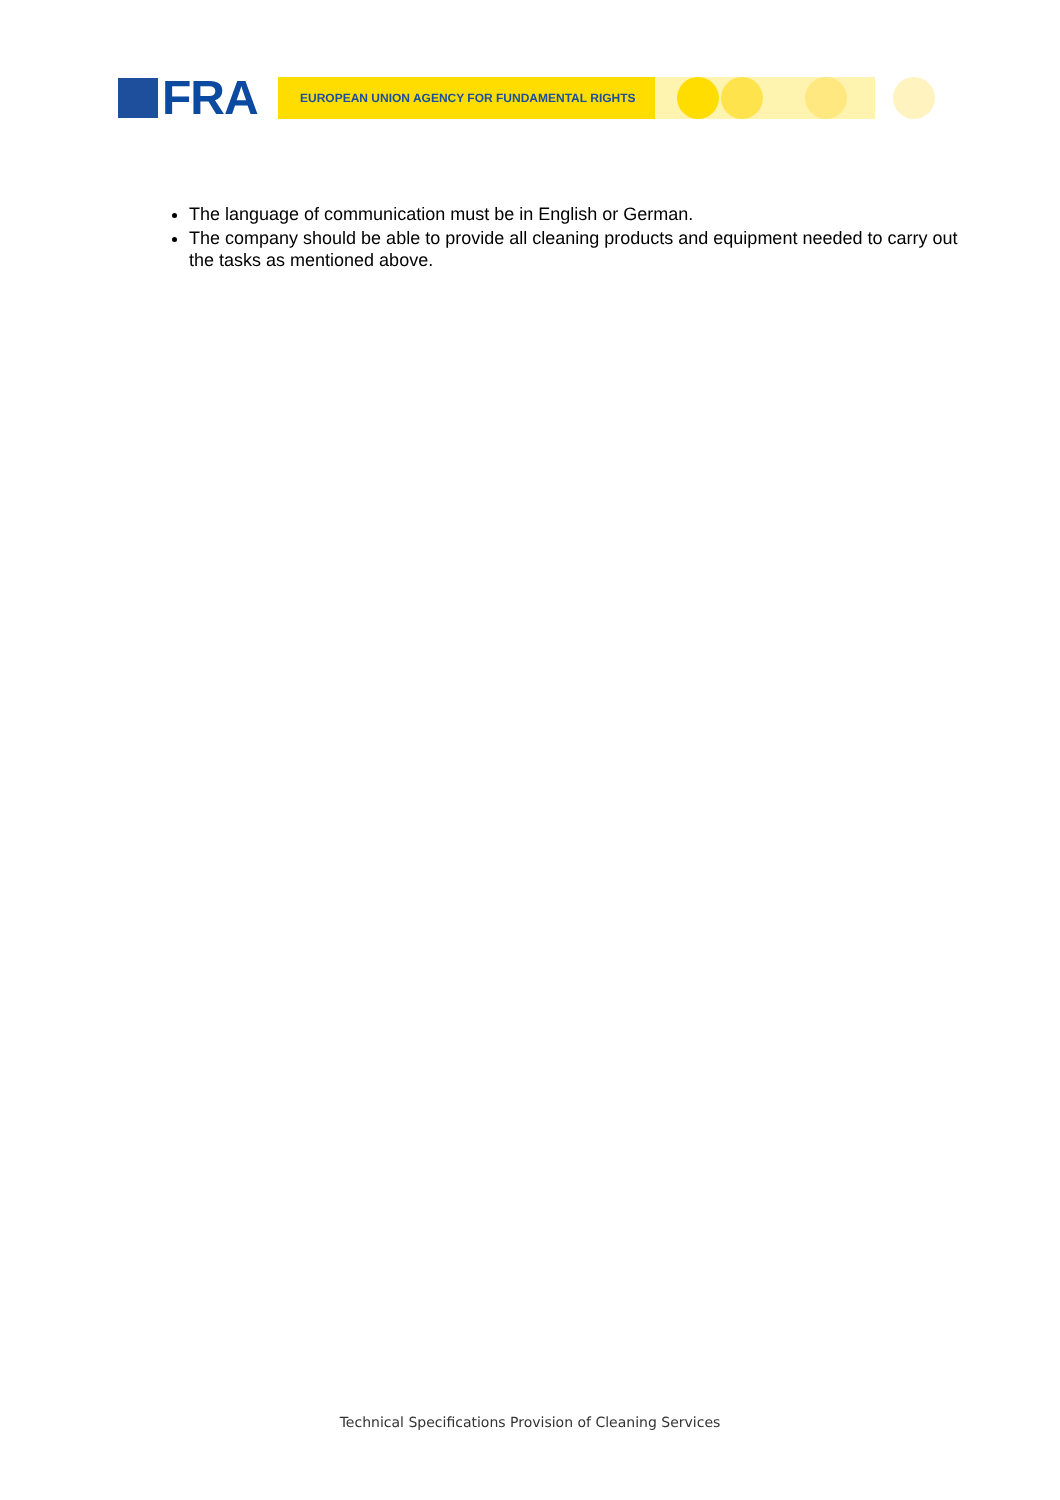FRA
EUROPEAN UNION AGENCY FOR FUNDAMENTAL RIGHTS
The language of communication must be in English or German.
The company should be able to provide all cleaning products and equipment needed to carry out the tasks as mentioned above.
Technical Specifications Provision of Cleaning Services